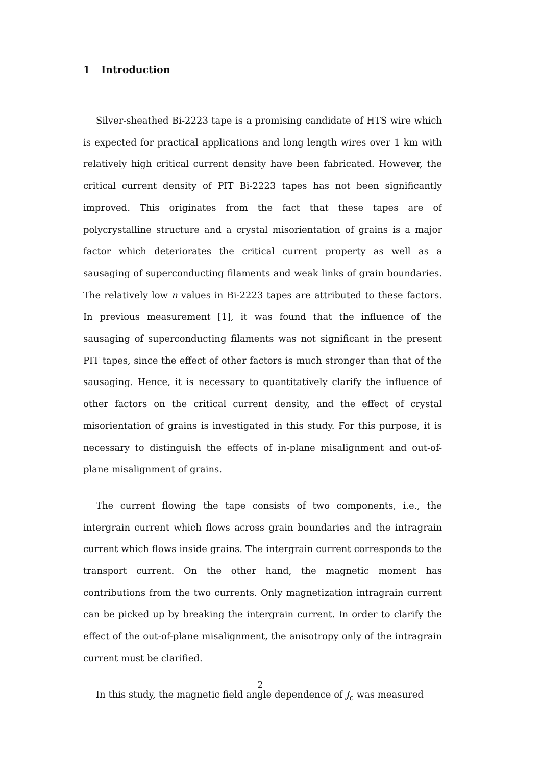1 Introduction
Silver-sheathed Bi-2223 tape is a promising candidate of HTS wire which is expected for practical applications and long length wires over 1 km with relatively high critical current density have been fabricated. However, the critical current density of PIT Bi-2223 tapes has not been significantly improved. This originates from the fact that these tapes are of polycrystalline structure and a crystal misorientation of grains is a major factor which deteriorates the critical current property as well as a sausaging of superconducting filaments and weak links of grain boundaries. The relatively low n values in Bi-2223 tapes are attributed to these factors. In previous measurement [1], it was found that the influence of the sausaging of superconducting filaments was not significant in the present PIT tapes, since the effect of other factors is much stronger than that of the sausaging. Hence, it is necessary to quantitatively clarify the influence of other factors on the critical current density, and the effect of crystal misorientation of grains is investigated in this study. For this purpose, it is necessary to distinguish the effects of in-plane misalignment and out-of-plane misalignment of grains.
The current flowing the tape consists of two components, i.e., the intergrain current which flows across grain boundaries and the intragrain current which flows inside grains. The intergrain current corresponds to the transport current. On the other hand, the magnetic moment has contributions from the two currents. Only magnetization intragrain current can be picked up by breaking the intergrain current. In order to clarify the effect of the out-of-plane misalignment, the anisotropy only of the intragrain current must be clarified.
In this study, the magnetic field angle dependence of J<sub>c</sub> was measured
2